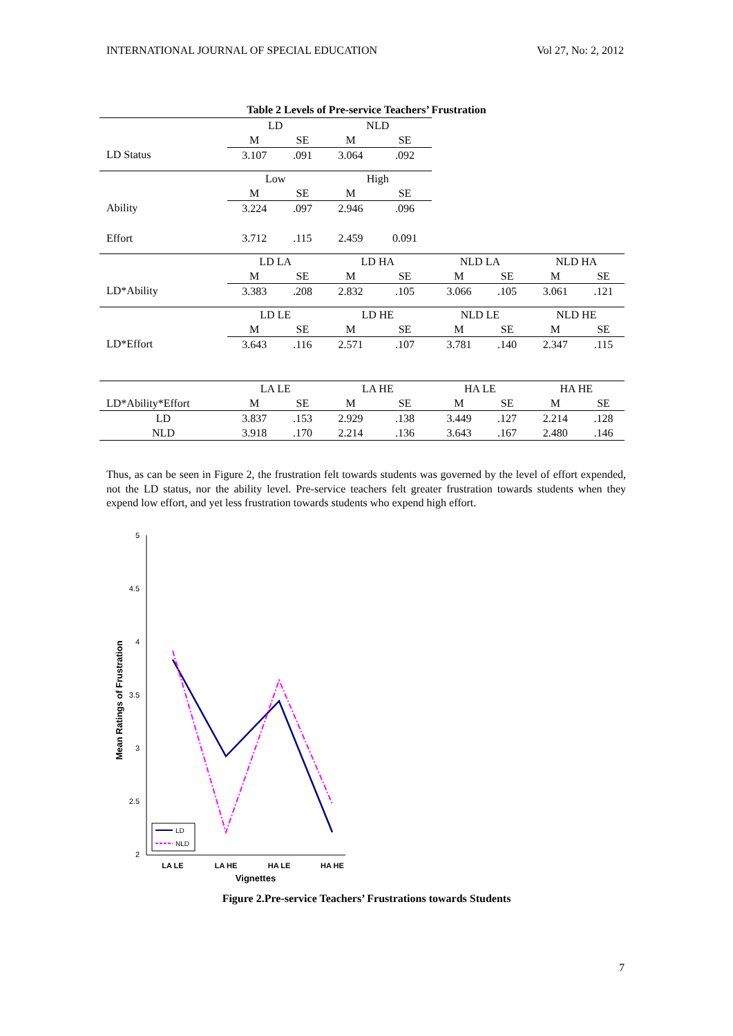INTERNATIONAL JOURNAL OF SPECIAL EDUCATION Vol 27, No: 2, 2012
Table 2 Levels of Pre-service Teachers’ Frustration
| | LD | | NLD | | | | | |
| | M | SE | M | SE | | | | |
| LD Status | 3.107 | .091 | 3.064 | .092 | | | | |
| | Low | | High | | | | | |
| | M | SE | M | SE | | | | |
| Ability | 3.224 | .097 | 2.946 | .096 | | | | |
| Effort | 3.712 | .115 | 2.459 | 0.091 | | | | |
| | LD LA | | LD HA | | NLD LA | | NLD HA | |
| | M | SE | M | SE | M | SE | M | SE |
| LD*Ability | 3.383 | .208 | 2.832 | .105 | 3.066 | .105 | 3.061 | .121 |
| | LD LE | | LD HE | | NLD LE | | NLD HE | |
| | M | SE | M | SE | M | SE | M | SE |
| LD*Effort | 3.643 | .116 | 2.571 | .107 | 3.781 | .140 | 2.347 | .115 |
| | LA LE | | LA HE | | HA LE | | HA HE | |
| LD*Ability*Effort | M | SE | M | SE | M | SE | M | SE |
| LD | 3.837 | .153 | 2.929 | .138 | 3.449 | .127 | 2.214 | .128 |
| NLD | 3.918 | .170 | 2.214 | .136 | 3.643 | .167 | 2.480 | .146 |
Thus, as can be seen in Figure 2, the frustration felt towards students was governed by the level of effort expended, not the LD status, nor the ability level. Pre-service teachers felt greater frustration towards students when they expend low effort, and yet less frustration towards students who expend high effort.
5
4.5
4
3.5
3
2.5
2
LA LE
LA HE
HA LE
HA HE
Vignettes
Mean Ratings of Frustration
LD
NLD
Figure 2.Pre-service Teachers’ Frustrations towards Students
7